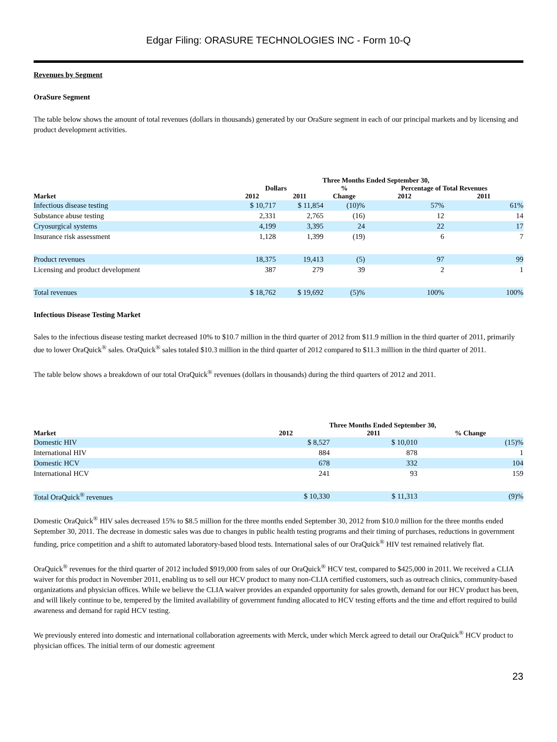Edgar Filing: ORASURE TECHNOLOGIES INC - Form 10-Q
Revenues by Segment
OraSure Segment
The table below shows the amount of total revenues (dollars in thousands) generated by our OraSure segment in each of our principal markets and by licensing and product development activities.
| | Three Months Ended September 30, | | | | |
| --- | --- | --- | --- | --- | --- |
| | Dollars | | % | Percentage of Total Revenues | |
| Market | 2012 | 2011 | Change | 2012 | 2011 |
| Infectious disease testing | $ 10,717 | $ 11,854 | (10)% | 57% | 61% |
| Substance abuse testing | 2,331 | 2,765 | (16) | 12 | 14 |
| Cryosurgical systems | 4,199 | 3,395 | 24 | 22 | 17 |
| Insurance risk assessment | 1,128 | 1,399 | (19) | 6 | 7 |
| Product revenues | 18,375 | 19,413 | (5) | 97 | 99 |
| Licensing and product development | 387 | 279 | 39 | 2 | 1 |
| Total revenues | $ 18,762 | $ 19,692 | (5)% | 100% | 100% |
Infectious Disease Testing Market
Sales to the infectious disease testing market decreased 10% to $10.7 million in the third quarter of 2012 from $11.9 million in the third quarter of 2011, primarily due to lower OraQuick<sup>®</sup> sales. OraQuick<sup>®</sup> sales totaled $10.3 million in the third quarter of 2012 compared to $11.3 million in the third quarter of 2011.
The table below shows a breakdown of our total OraQuick<sup>®</sup> revenues (dollars in thousands) during the third quarters of 2012 and 2011.
| | Three Months Ended September 30, | | |
| --- | --- | --- | --- |
| Market | 2012 | 2011 | % Change |
| Domestic HIV | $ 8,527 | $ 10,010 | (15)% |
| International HIV | 884 | 878 | 1 |
| Domestic HCV | 678 | 332 | 104 |
| International HCV | 241 | 93 | 159 |
| Total OraQuick<sup>®</sup> revenues | $ 10,330 | $ 11,313 | (9)% |
Domestic OraQuick<sup>®</sup> HIV sales decreased 15% to $8.5 million for the three months ended September 30, 2012 from $10.0 million for the three months ended September 30, 2011. The decrease in domestic sales was due to changes in public health testing programs and their timing of purchases, reductions in government funding, price competition and a shift to automated laboratory-based blood tests. International sales of our OraQuick<sup>®</sup> HIV test remained relatively flat.
OraQuick<sup>®</sup> revenues for the third quarter of 2012 included $919,000 from sales of our OraQuick<sup>®</sup> HCV test, compared to $425,000 in 2011. We received a CLIA waiver for this product in November 2011, enabling us to sell our HCV product to many non-CLIA certified customers, such as outreach clinics, community-based organizations and physician offices. While we believe the CLIA waiver provides an expanded opportunity for sales growth, demand for our HCV product has been, and will likely continue to be, tempered by the limited availability of government funding allocated to HCV testing efforts and the time and effort required to build awareness and demand for rapid HCV testing.
We previously entered into domestic and international collaboration agreements with Merck, under which Merck agreed to detail our OraQuick<sup>®</sup> HCV product to physician offices. The initial term of our domestic agreement
23